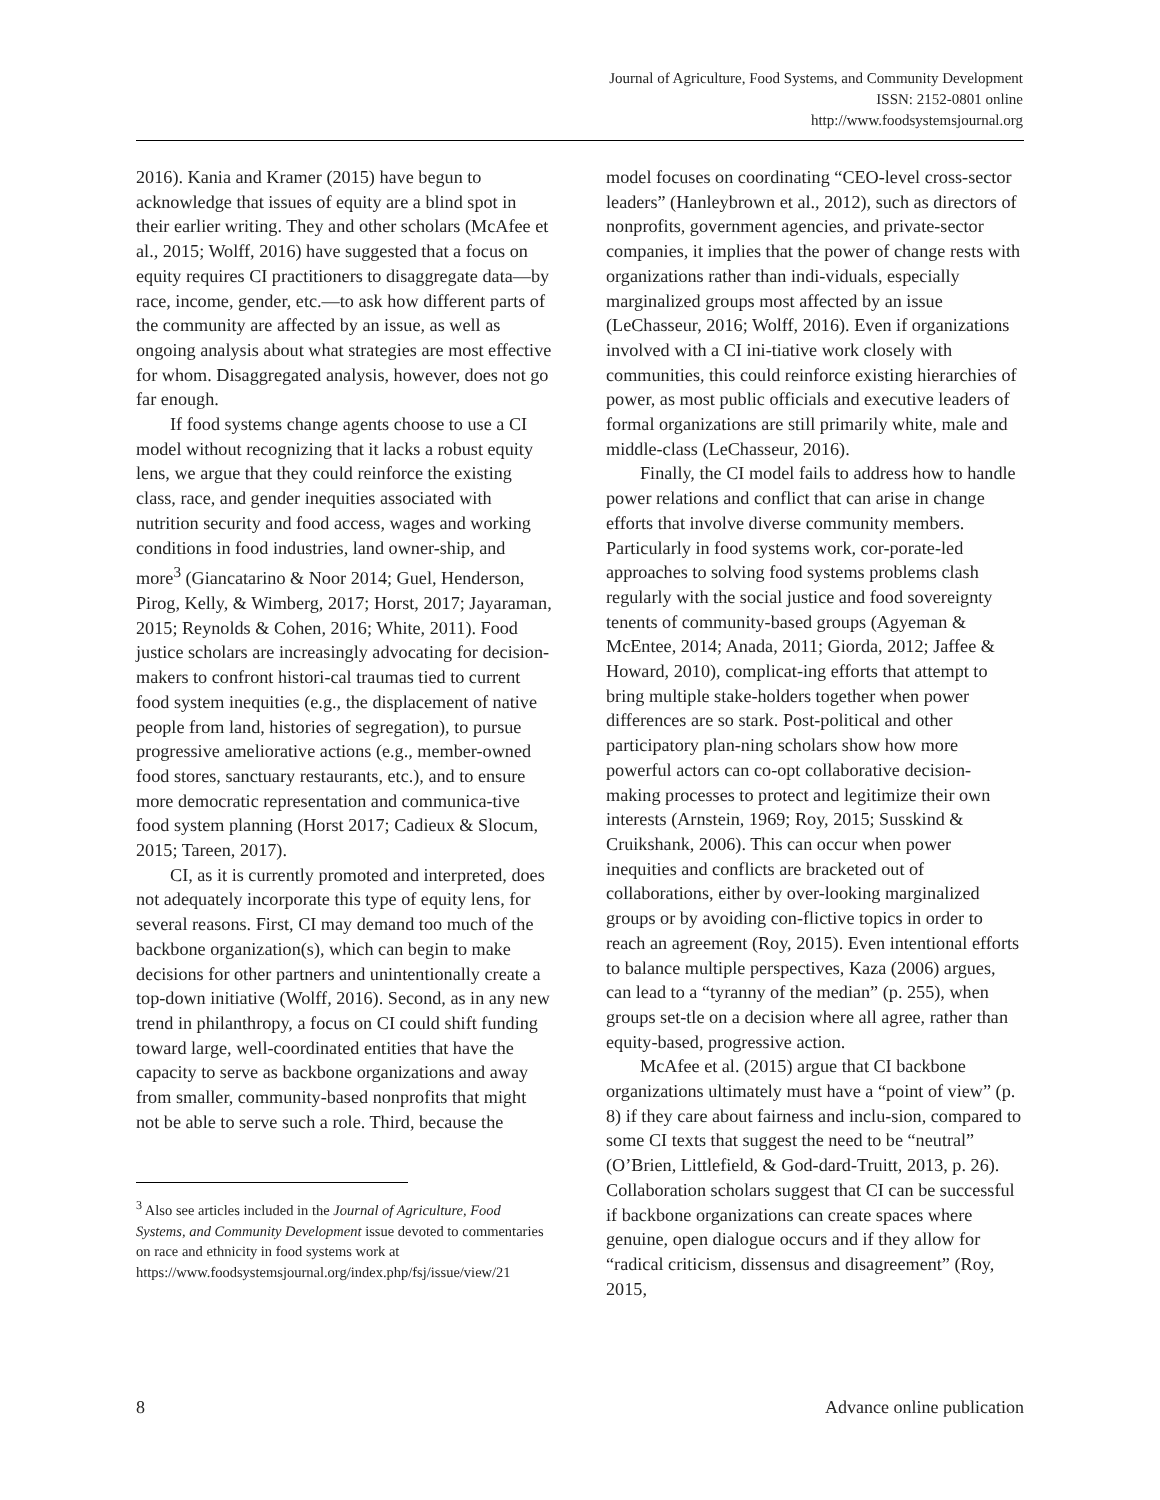Journal of Agriculture, Food Systems, and Community Development
ISSN: 2152-0801 online
http://www.foodsystemsjournal.org
2016). Kania and Kramer (2015) have begun to acknowledge that issues of equity are a blind spot in their earlier writing. They and other scholars (McAfee et al., 2015; Wolff, 2016) have suggested that a focus on equity requires CI practitioners to disaggregate data—by race, income, gender, etc.—to ask how different parts of the community are affected by an issue, as well as ongoing analysis about what strategies are most effective for whom. Disaggregated analysis, however, does not go far enough.
If food systems change agents choose to use a CI model without recognizing that it lacks a robust equity lens, we argue that they could reinforce the existing class, race, and gender inequities associated with nutrition security and food access, wages and working conditions in food industries, land owner-ship, and more<sup>3</sup> (Giancatarino & Noor 2014; Guel, Henderson, Pirog, Kelly, & Wimberg, 2017; Horst, 2017; Jayaraman, 2015; Reynolds & Cohen, 2016; White, 2011). Food justice scholars are increasingly advocating for decision-makers to confront histori-cal traumas tied to current food system inequities (e.g., the displacement of native people from land, histories of segregation), to pursue progressive ameliorative actions (e.g., member-owned food stores, sanctuary restaurants, etc.), and to ensure more democratic representation and communica-tive food system planning (Horst 2017; Cadieux & Slocum, 2015; Tareen, 2017).
CI, as it is currently promoted and interpreted, does not adequately incorporate this type of equity lens, for several reasons. First, CI may demand too much of the backbone organization(s), which can begin to make decisions for other partners and unintentionally create a top-down initiative (Wolff, 2016). Second, as in any new trend in philanthropy, a focus on CI could shift funding toward large, well-coordinated entities that have the capacity to serve as backbone organizations and away from smaller, community-based nonprofits that might not be able to serve such a role. Third, because the
<sup>3</sup> Also see articles included in the Journal of Agriculture, Food Systems, and Community Development issue devoted to commentaries on race and ethnicity in food systems work at https://www.foodsystemsjournal.org/index.php/fsj/issue/view/21
model focuses on coordinating “CEO-level cross-sector leaders” (Hanleybrown et al., 2012), such as directors of nonprofits, government agencies, and private-sector companies, it implies that the power of change rests with organizations rather than indi-viduals, especially marginalized groups most affected by an issue (LeChasseur, 2016; Wolff, 2016). Even if organizations involved with a CI ini-tiative work closely with communities, this could reinforce existing hierarchies of power, as most public officials and executive leaders of formal organizations are still primarily white, male and middle-class (LeChasseur, 2016).
Finally, the CI model fails to address how to handle power relations and conflict that can arise in change efforts that involve diverse community members. Particularly in food systems work, cor-porate-led approaches to solving food systems problems clash regularly with the social justice and food sovereignty tenents of community-based groups (Agyeman & McEntee, 2014; Anada, 2011; Giorda, 2012; Jaffee & Howard, 2010), complicat-ing efforts that attempt to bring multiple stake-holders together when power differences are so stark. Post-political and other participatory plan-ning scholars show how more powerful actors can co-opt collaborative decision-making processes to protect and legitimize their own interests (Arnstein, 1969; Roy, 2015; Susskind & Cruikshank, 2006). This can occur when power inequities and conflicts are bracketed out of collaborations, either by over-looking marginalized groups or by avoiding con-flictive topics in order to reach an agreement (Roy, 2015). Even intentional efforts to balance multiple perspectives, Kaza (2006) argues, can lead to a “tyranny of the median” (p. 255), when groups set-tle on a decision where all agree, rather than equity-based, progressive action.
McAfee et al. (2015) argue that CI backbone organizations ultimately must have a “point of view” (p. 8) if they care about fairness and inclu-sion, compared to some CI texts that suggest the need to be “neutral” (O’Brien, Littlefield, & God-dard-Truitt, 2013, p. 26). Collaboration scholars suggest that CI can be successful if backbone organizations can create spaces where genuine, open dialogue occurs and if they allow for “radical criticism, dissensus and disagreement” (Roy, 2015,
8 Advance online publication